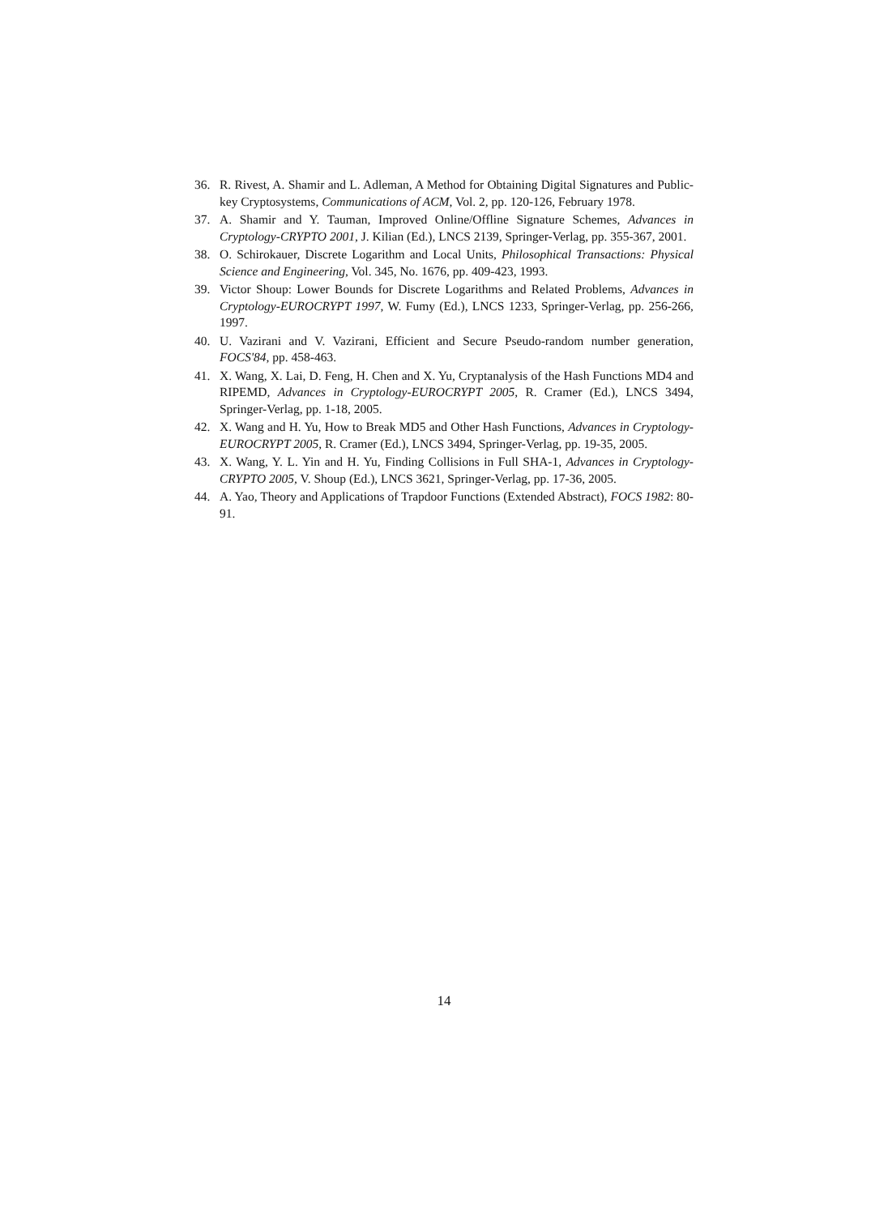36. R. Rivest, A. Shamir and L. Adleman, A Method for Obtaining Digital Signatures and Public-key Cryptosystems, Communications of ACM, Vol. 2, pp. 120-126, February 1978.
37. A. Shamir and Y. Tauman, Improved Online/Offline Signature Schemes, Advances in Cryptology-CRYPTO 2001, J. Kilian (Ed.), LNCS 2139, Springer-Verlag, pp. 355-367, 2001.
38. O. Schirokauer, Discrete Logarithm and Local Units, Philosophical Transactions: Physical Science and Engineering, Vol. 345, No. 1676, pp. 409-423, 1993.
39. Victor Shoup: Lower Bounds for Discrete Logarithms and Related Problems, Advances in Cryptology-EUROCRYPT 1997, W. Fumy (Ed.), LNCS 1233, Springer-Verlag, pp. 256-266, 1997.
40. U. Vazirani and V. Vazirani, Efficient and Secure Pseudo-random number generation, FOCS'84, pp. 458-463.
41. X. Wang, X. Lai, D. Feng, H. Chen and X. Yu, Cryptanalysis of the Hash Functions MD4 and RIPEMD, Advances in Cryptology-EUROCRYPT 2005, R. Cramer (Ed.), LNCS 3494, Springer-Verlag, pp. 1-18, 2005.
42. X. Wang and H. Yu, How to Break MD5 and Other Hash Functions, Advances in Cryptology-EUROCRYPT 2005, R. Cramer (Ed.), LNCS 3494, Springer-Verlag, pp. 19-35, 2005.
43. X. Wang, Y. L. Yin and H. Yu, Finding Collisions in Full SHA-1, Advances in Cryptology-CRYPTO 2005, V. Shoup (Ed.), LNCS 3621, Springer-Verlag, pp. 17-36, 2005.
44. A. Yao, Theory and Applications of Trapdoor Functions (Extended Abstract), FOCS 1982: 80-91.
14